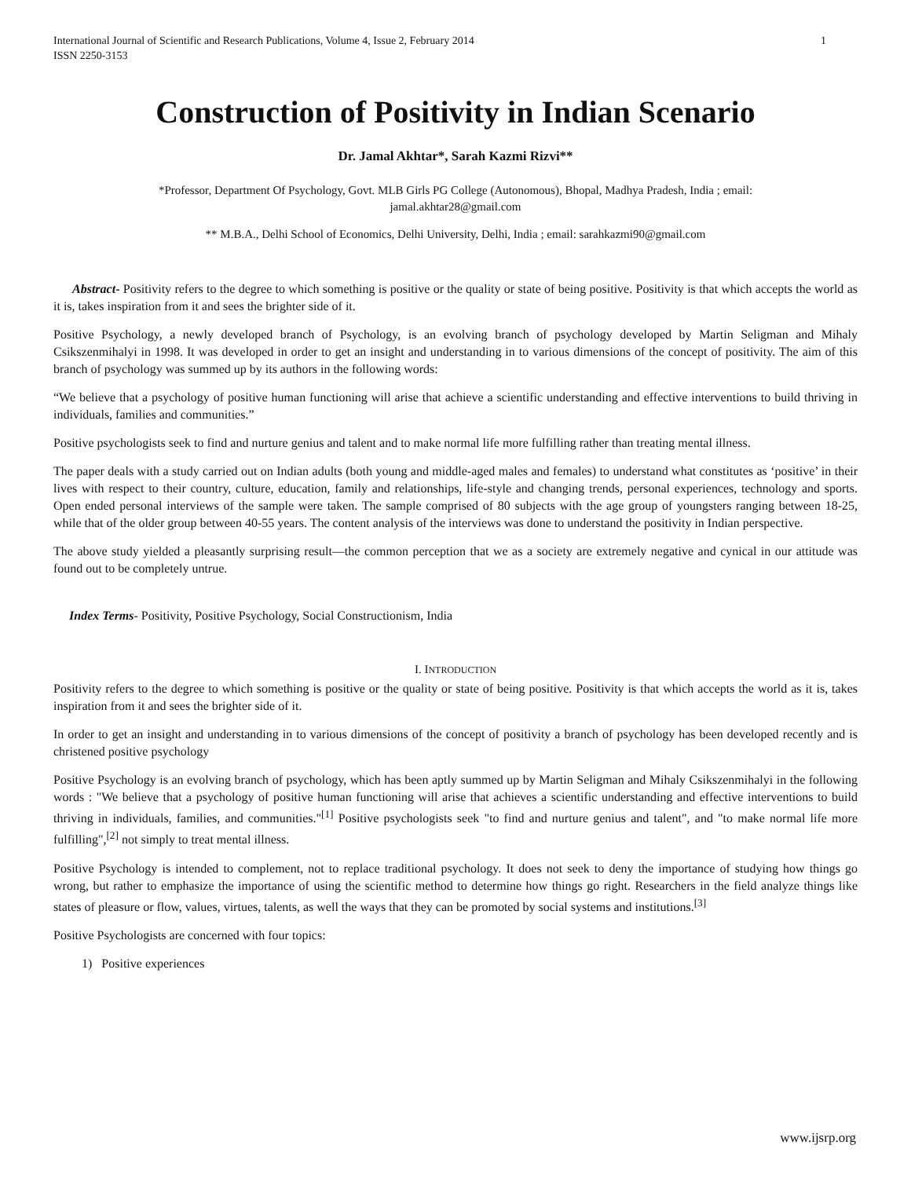International Journal of Scientific and Research Publications, Volume 4, Issue 2, February 2014
ISSN 2250-3153
1
Construction of Positivity in Indian Scenario
Dr. Jamal Akhtar*, Sarah Kazmi Rizvi**
*Professor, Department Of Psychology, Govt. MLB Girls PG College (Autonomous), Bhopal, Madhya Pradesh, India ; email: jamal.akhtar28@gmail.com
** M.B.A., Delhi School of Economics, Delhi University, Delhi, India ; email: sarahkazmi90@gmail.com
Abstract- Positivity refers to the degree to which something is positive or the quality or state of being positive. Positivity is that which accepts the world as it is, takes inspiration from it and sees the brighter side of it.
Positive Psychology, a newly developed branch of Psychology, is an evolving branch of psychology developed by Martin Seligman and Mihaly Csikszenmihalyi in 1998. It was developed in order to get an insight and understanding in to various dimensions of the concept of positivity. The aim of this branch of psychology was summed up by its authors in the following words:
“We believe that a psychology of positive human functioning will arise that achieve a scientific understanding and effective interventions to build thriving in individuals, families and communities.”
Positive psychologists seek to find and nurture genius and talent and to make normal life more fulfilling rather than treating mental illness.
The paper deals with a study carried out on Indian adults (both young and middle-aged males and females) to understand what constitutes as ‘positive’ in their lives with respect to their country, culture, education, family and relationships, life-style and changing trends, personal experiences, technology and sports. Open ended personal interviews of the sample were taken. The sample comprised of 80 subjects with the age group of youngsters ranging between 18-25, while that of the older group between 40-55 years. The content analysis of the interviews was done to understand the positivity in Indian perspective.
The above study yielded a pleasantly surprising result—the common perception that we as a society are extremely negative and cynical in our attitude was found out to be completely untrue.
Index Terms- Positivity, Positive Psychology, Social Constructionism, India
I. INTRODUCTION
Positivity refers to the degree to which something is positive or the quality or state of being positive. Positivity is that which accepts the world as it is, takes inspiration from it and sees the brighter side of it.
In order to get an insight and understanding in to various dimensions of the concept of positivity a branch of psychology has been developed recently and is christened positive psychology
Positive Psychology is an evolving branch of psychology, which has been aptly summed up by Martin Seligman and Mihaly Csikszenmihalyi in the following words : "We believe that a psychology of positive human functioning will arise that achieves a scientific understanding and effective interventions to build thriving in individuals, families, and communities."<sup>[1]</sup> Positive psychologists seek "to find and nurture genius and talent", and "to make normal life more fulfilling",<sup>[2]</sup> not simply to treat mental illness.
Positive Psychology is intended to complement, not to replace traditional psychology. It does not seek to deny the importance of studying how things go wrong, but rather to emphasize the importance of using the scientific method to determine how things go right. Researchers in the field analyze things like states of pleasure or flow, values, virtues, talents, as well the ways that they can be promoted by social systems and institutions.<sup>[3]</sup>
Positive Psychologists are concerned with four topics:
1) Positive experiences
www.ijsrp.org